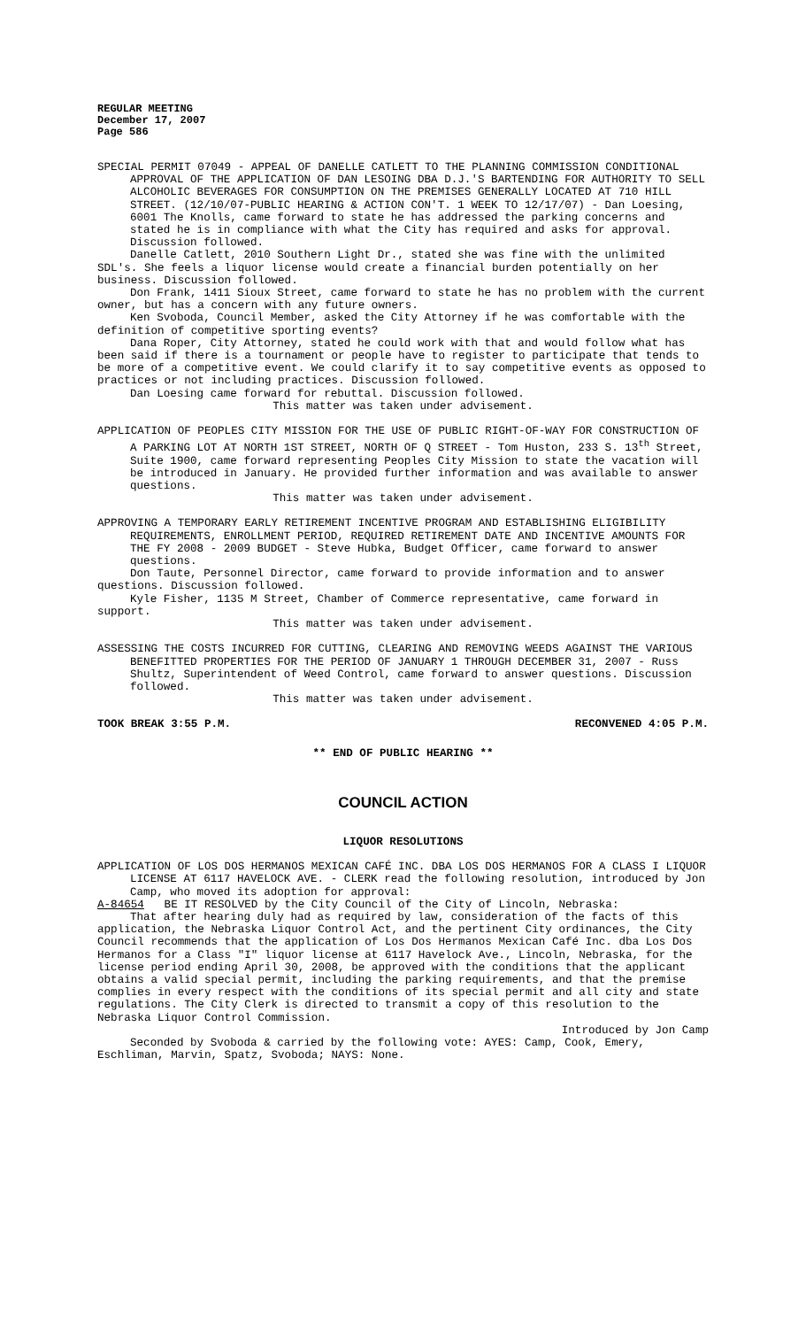REGULAR MEETING
December 17, 2007
Page 586
SPECIAL PERMIT 07049 - APPEAL OF DANELLE CATLETT TO THE PLANNING COMMISSION CONDITIONAL APPROVAL OF THE APPLICATION OF DAN LESOING DBA D.J.'S BARTENDING FOR AUTHORITY TO SELL ALCOHOLIC BEVERAGES FOR CONSUMPTION ON THE PREMISES GENERALLY LOCATED AT 710 HILL STREET. (12/10/07-PUBLIC HEARING & ACTION CON'T. 1 WEEK TO 12/17/07) - Dan Loesing, 6001 The Knolls, came forward to state he has addressed the parking concerns and stated he is in compliance with what the City has required and asks for approval. Discussion followed.
Danelle Catlett, 2010 Southern Light Dr., stated she was fine with the unlimited SDL's. She feels a liquor license would create a financial burden potentially on her business. Discussion followed.
Don Frank, 1411 Sioux Street, came forward to state he has no problem with the current owner, but has a concern with any future owners.
Ken Svoboda, Council Member, asked the City Attorney if he was comfortable with the definition of competitive sporting events?
Dana Roper, City Attorney, stated he could work with that and would follow what has been said if there is a tournament or people have to register to participate that tends to be more of a competitive event. We could clarify it to say competitive events as opposed to practices or not including practices. Discussion followed.
Dan Loesing came forward for rebuttal. Discussion followed.
This matter was taken under advisement.
APPLICATION OF PEOPLES CITY MISSION FOR THE USE OF PUBLIC RIGHT-OF-WAY FOR CONSTRUCTION OF A PARKING LOT AT NORTH 1ST STREET, NORTH OF Q STREET - Tom Huston, 233 S. 13<sup>th</sup> Street, Suite 1900, came forward representing Peoples City Mission to state the vacation will be introduced in January. He provided further information and was available to answer questions.
This matter was taken under advisement.
APPROVING A TEMPORARY EARLY RETIREMENT INCENTIVE PROGRAM AND ESTABLISHING ELIGIBILITY REQUIREMENTS, ENROLLMENT PERIOD, REQUIRED RETIREMENT DATE AND INCENTIVE AMOUNTS FOR THE FY 2008 - 2009 BUDGET - Steve Hubka, Budget Officer, came forward to answer questions.
Don Taute, Personnel Director, came forward to provide information and to answer questions. Discussion followed.
Kyle Fisher, 1135 M Street, Chamber of Commerce representative, came forward in support.
This matter was taken under advisement.
ASSESSING THE COSTS INCURRED FOR CUTTING, CLEARING AND REMOVING WEEDS AGAINST THE VARIOUS BENEFITTED PROPERTIES FOR THE PERIOD OF JANUARY 1 THROUGH DECEMBER 31, 2007 - Russ Shultz, Superintendent of Weed Control, came forward to answer questions. Discussion followed.
This matter was taken under advisement.
TOOK BREAK 3:55 P.M. RECONVENED 4:05 P.M.
** END OF PUBLIC HEARING **
COUNCIL ACTION
LIQUOR RESOLUTIONS
APPLICATION OF LOS DOS HERMANOS MEXICAN CAFÉ INC. DBA LOS DOS HERMANOS FOR A CLASS I LIQUOR LICENSE AT 6117 HAVELOCK AVE. - CLERK read the following resolution, introduced by Jon Camp, who moved its adoption for approval:
A-84654 BE IT RESOLVED by the City Council of the City of Lincoln, Nebraska:
That after hearing duly had as required by law, consideration of the facts of this application, the Nebraska Liquor Control Act, and the pertinent City ordinances, the City Council recommends that the application of Los Dos Hermanos Mexican Café Inc. dba Los Dos Hermanos for a Class "I" liquor license at 6117 Havelock Ave., Lincoln, Nebraska, for the license period ending April 30, 2008, be approved with the conditions that the applicant obtains a valid special permit, including the parking requirements, and that the premise complies in every respect with the conditions of its special permit and all city and state regulations. The City Clerk is directed to transmit a copy of this resolution to the Nebraska Liquor Control Commission.
Introduced by Jon Camp
Seconded by Svoboda & carried by the following vote: AYES: Camp, Cook, Emery, Eschliman, Marvin, Spatz, Svoboda; NAYS: None.